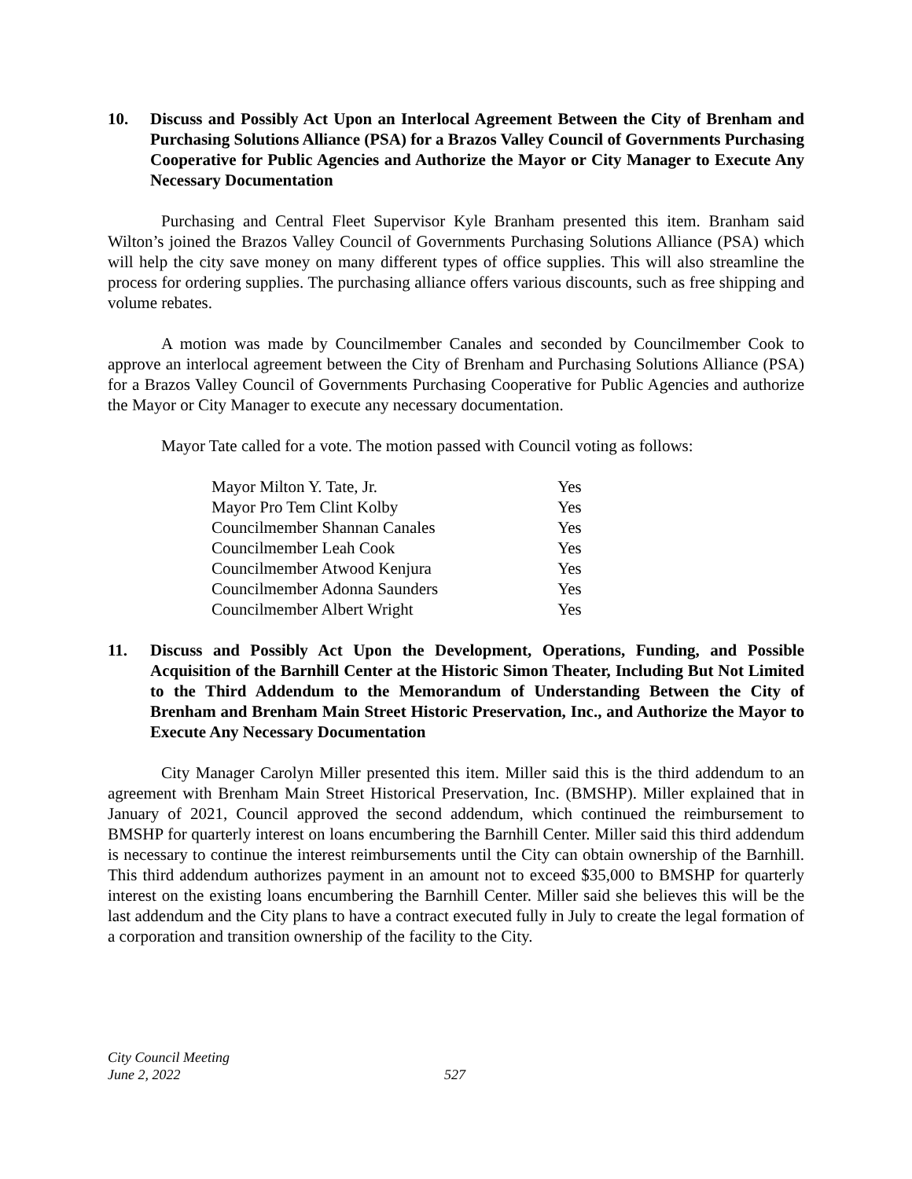10. Discuss and Possibly Act Upon an Interlocal Agreement Between the City of Brenham and Purchasing Solutions Alliance (PSA) for a Brazos Valley Council of Governments Purchasing Cooperative for Public Agencies and Authorize the Mayor or City Manager to Execute Any Necessary Documentation
Purchasing and Central Fleet Supervisor Kyle Branham presented this item. Branham said Wilton’s joined the Brazos Valley Council of Governments Purchasing Solutions Alliance (PSA) which will help the city save money on many different types of office supplies. This will also streamline the process for ordering supplies. The purchasing alliance offers various discounts, such as free shipping and volume rebates.
A motion was made by Councilmember Canales and seconded by Councilmember Cook to approve an interlocal agreement between the City of Brenham and Purchasing Solutions Alliance (PSA) for a Brazos Valley Council of Governments Purchasing Cooperative for Public Agencies and authorize the Mayor or City Manager to execute any necessary documentation.
Mayor Tate called for a vote. The motion passed with Council voting as follows:
| Mayor Milton Y. Tate, Jr. | Yes |
| Mayor Pro Tem Clint Kolby | Yes |
| Councilmember Shannan Canales | Yes |
| Councilmember Leah Cook | Yes |
| Councilmember Atwood Kenjura | Yes |
| Councilmember Adonna Saunders | Yes |
| Councilmember Albert Wright | Yes |
11. Discuss and Possibly Act Upon the Development, Operations, Funding, and Possible Acquisition of the Barnhill Center at the Historic Simon Theater, Including But Not Limited to the Third Addendum to the Memorandum of Understanding Between the City of Brenham and Brenham Main Street Historic Preservation, Inc., and Authorize the Mayor to Execute Any Necessary Documentation
City Manager Carolyn Miller presented this item. Miller said this is the third addendum to an agreement with Brenham Main Street Historical Preservation, Inc. (BMSHP). Miller explained that in January of 2021, Council approved the second addendum, which continued the reimbursement to BMSHP for quarterly interest on loans encumbering the Barnhill Center. Miller said this third addendum is necessary to continue the interest reimbursements until the City can obtain ownership of the Barnhill. This third addendum authorizes payment in an amount not to exceed $35,000 to BMSHP for quarterly interest on the existing loans encumbering the Barnhill Center. Miller said she believes this will be the last addendum and the City plans to have a contract executed fully in July to create the legal formation of a corporation and transition ownership of the facility to the City.
City Council Meeting
June 2, 2022
527